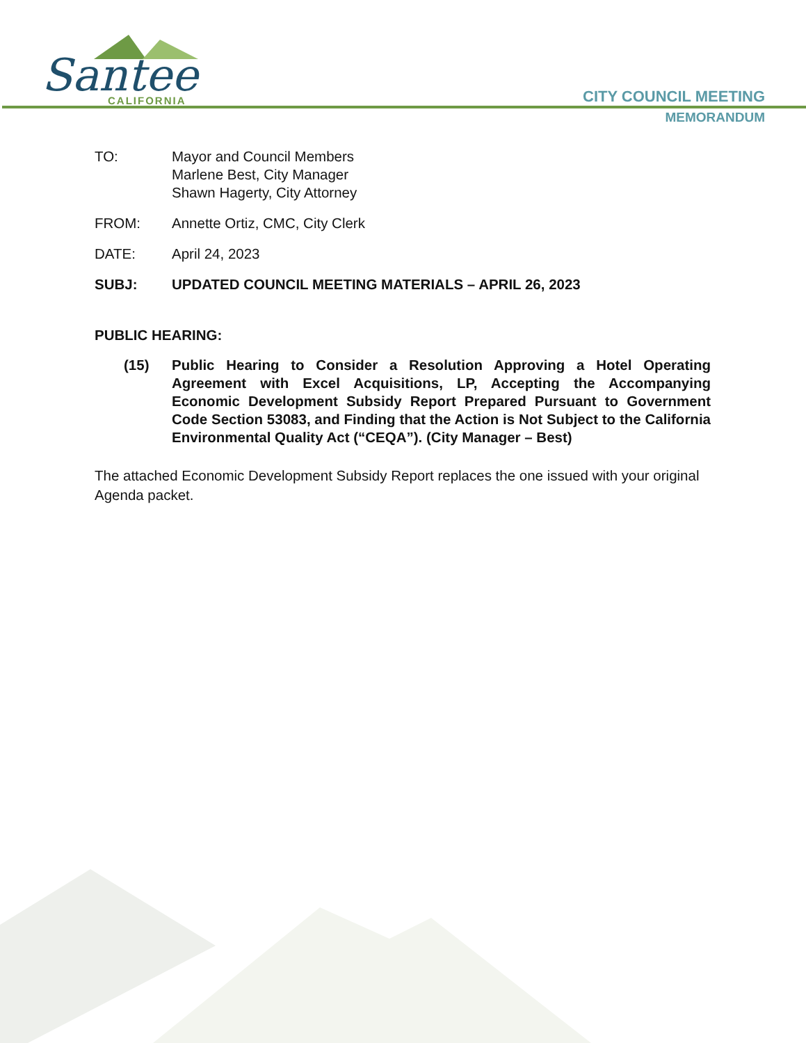Santee
CALIFORNIA
CITY COUNCIL MEETING
MEMORANDUM
TO: Mayor and Council Members
Marlene Best, City Manager
Shawn Hagerty, City Attorney
FROM: Annette Ortiz, CMC, City Clerk
DATE: April 24, 2023
SUBJ: UPDATED COUNCIL MEETING MATERIALS – APRIL 26, 2023
PUBLIC HEARING:
(15) Public Hearing to Consider a Resolution Approving a Hotel Operating Agreement with Excel Acquisitions, LP, Accepting the Accompanying Economic Development Subsidy Report Prepared Pursuant to Government Code Section 53083, and Finding that the Action is Not Subject to the California Environmental Quality Act (“CEQA”). (City Manager – Best)
The attached Economic Development Subsidy Report replaces the one issued with your original Agenda packet.